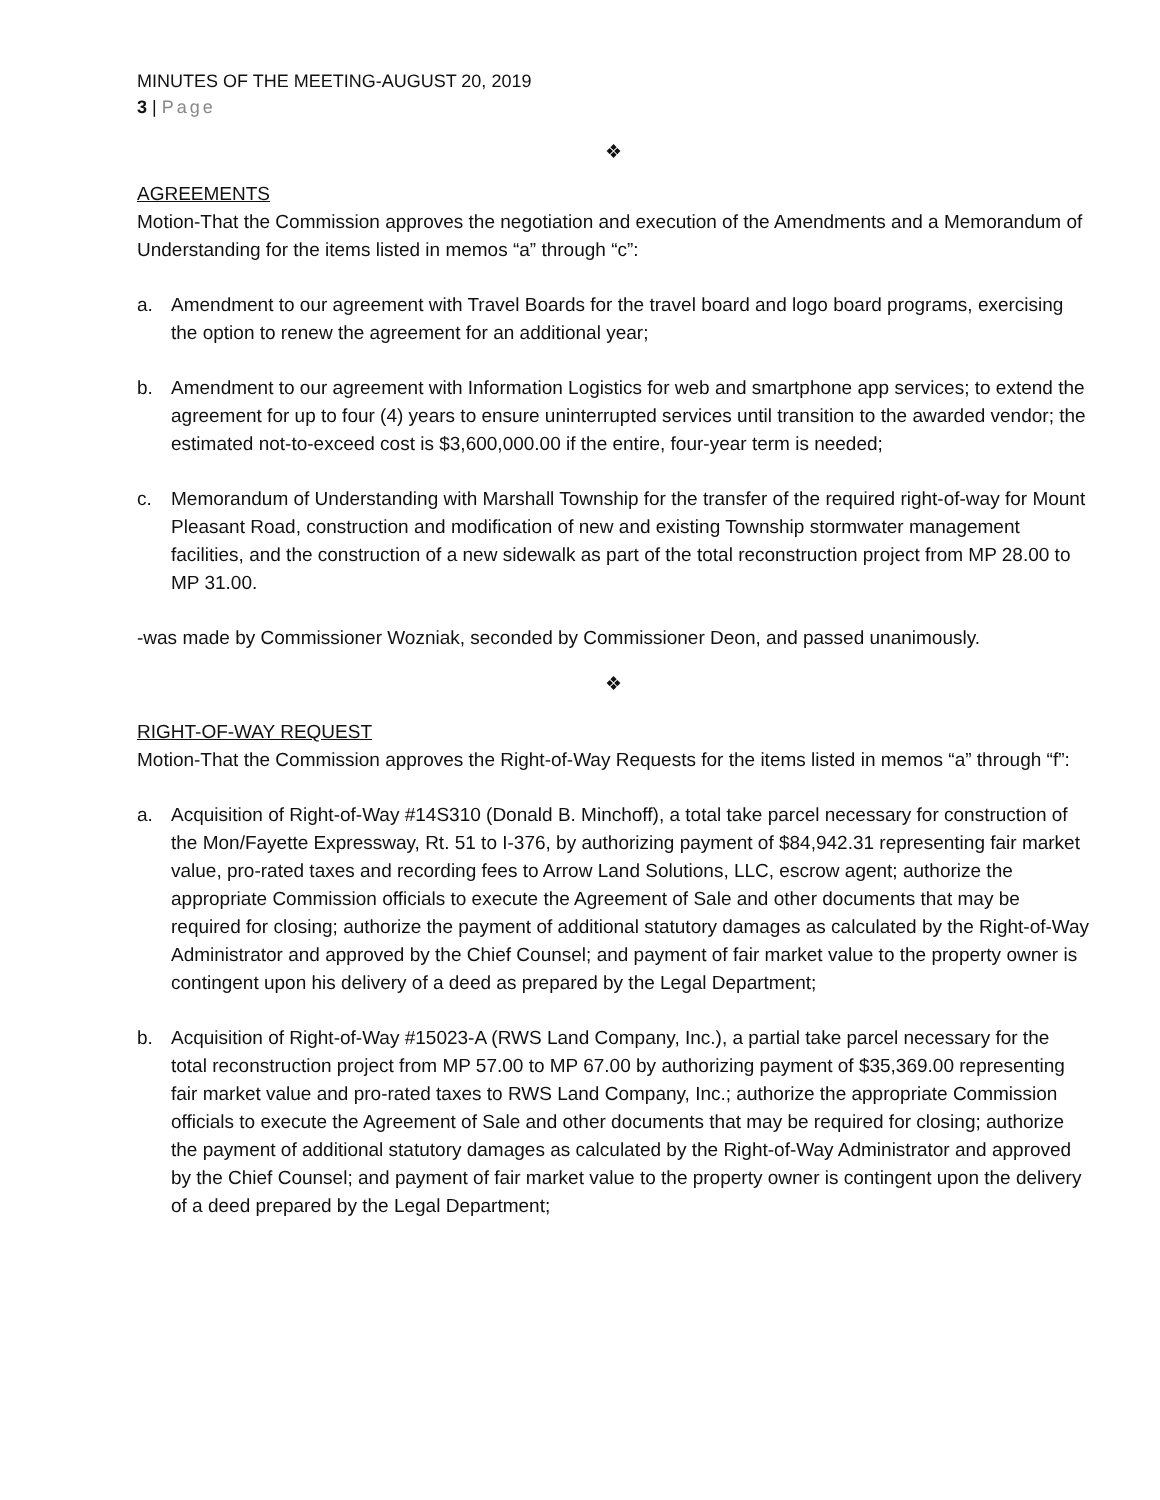MINUTES OF THE MEETING-AUGUST 20, 2019
3 | Page
❖
AGREEMENTS
Motion-That the Commission approves the negotiation and execution of the Amendments and a Memorandum of Understanding for the items listed in memos “a” through “c”:
a. Amendment to our agreement with Travel Boards for the travel board and logo board programs, exercising the option to renew the agreement for an additional year;
b. Amendment to our agreement with Information Logistics for web and smartphone app services; to extend the agreement for up to four (4) years to ensure uninterrupted services until transition to the awarded vendor; the estimated not-to-exceed cost is $3,600,000.00 if the entire, four-year term is needed;
c. Memorandum of Understanding with Marshall Township for the transfer of the required right-of-way for Mount Pleasant Road, construction and modification of new and existing Township stormwater management facilities, and the construction of a new sidewalk as part of the total reconstruction project from MP 28.00 to MP 31.00.
-was made by Commissioner Wozniak, seconded by Commissioner Deon, and passed unanimously.
❖
RIGHT-OF-WAY REQUEST
Motion-That the Commission approves the Right-of-Way Requests for the items listed in memos “a” through “f”:
a. Acquisition of Right-of-Way #14S310 (Donald B. Minchoff), a total take parcel necessary for construction of the Mon/Fayette Expressway, Rt. 51 to I-376, by authorizing payment of $84,942.31 representing fair market value, pro-rated taxes and recording fees to Arrow Land Solutions, LLC, escrow agent; authorize the appropriate Commission officials to execute the Agreement of Sale and other documents that may be required for closing; authorize the payment of additional statutory damages as calculated by the Right-of-Way Administrator and approved by the Chief Counsel; and payment of fair market value to the property owner is contingent upon his delivery of a deed as prepared by the Legal Department;
b. Acquisition of Right-of-Way #15023-A (RWS Land Company, Inc.), a partial take parcel necessary for the total reconstruction project from MP 57.00 to MP 67.00 by authorizing payment of $35,369.00 representing fair market value and pro-rated taxes to RWS Land Company, Inc.; authorize the appropriate Commission officials to execute the Agreement of Sale and other documents that may be required for closing; authorize the payment of additional statutory damages as calculated by the Right-of-Way Administrator and approved by the Chief Counsel; and payment of fair market value to the property owner is contingent upon the delivery of a deed prepared by the Legal Department;